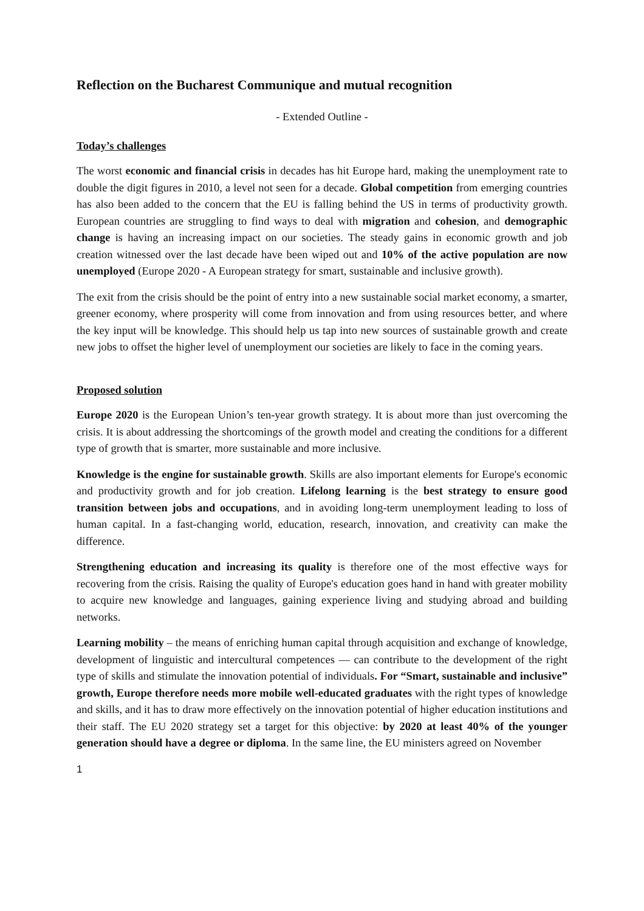Reflection on the Bucharest Communique and mutual recognition
- Extended Outline -
Today’s challenges
The worst economic and financial crisis in decades has hit Europe hard, making the unemployment rate to double the digit figures in 2010, a level not seen for a decade. Global competition from emerging countries has also been added to the concern that the EU is falling behind the US in terms of productivity growth. European countries are struggling to find ways to deal with migration and cohesion, and demographic change is having an increasing impact on our societies. The steady gains in economic growth and job creation witnessed over the last decade have been wiped out and 10% of the active population are now unemployed (Europe 2020 - A European strategy for smart, sustainable and inclusive growth).
The exit from the crisis should be the point of entry into a new sustainable social market economy, a smarter, greener economy, where prosperity will come from innovation and from using resources better, and where the key input will be knowledge. This should help us tap into new sources of sustainable growth and create new jobs to offset the higher level of unemployment our societies are likely to face in the coming years.
Proposed solution
Europe 2020 is the European Union’s ten-year growth strategy. It is about more than just overcoming the crisis. It is about addressing the shortcomings of the growth model and creating the conditions for a different type of growth that is smarter, more sustainable and more inclusive.
Knowledge is the engine for sustainable growth. Skills are also important elements for Europe's economic and productivity growth and for job creation. Lifelong learning is the best strategy to ensure good transition between jobs and occupations, and in avoiding long-term unemployment leading to loss of human capital. In a fast-changing world, education, research, innovation, and creativity can make the difference.
Strengthening education and increasing its quality is therefore one of the most effective ways for recovering from the crisis. Raising the quality of Europe's education goes hand in hand with greater mobility to acquire new knowledge and languages, gaining experience living and studying abroad and building networks.
Learning mobility – the means of enriching human capital through acquisition and exchange of knowledge, development of linguistic and intercultural competences — can contribute to the development of the right type of skills and stimulate the innovation potential of individuals. For “Smart, sustainable and inclusive” growth, Europe therefore needs more mobile well-educated graduates with the right types of knowledge and skills, and it has to draw more effectively on the innovation potential of higher education institutions and their staff. The EU 2020 strategy set a target for this objective: by 2020 at least 40% of the younger generation should have a degree or diploma. In the same line, the EU ministers agreed on November
1